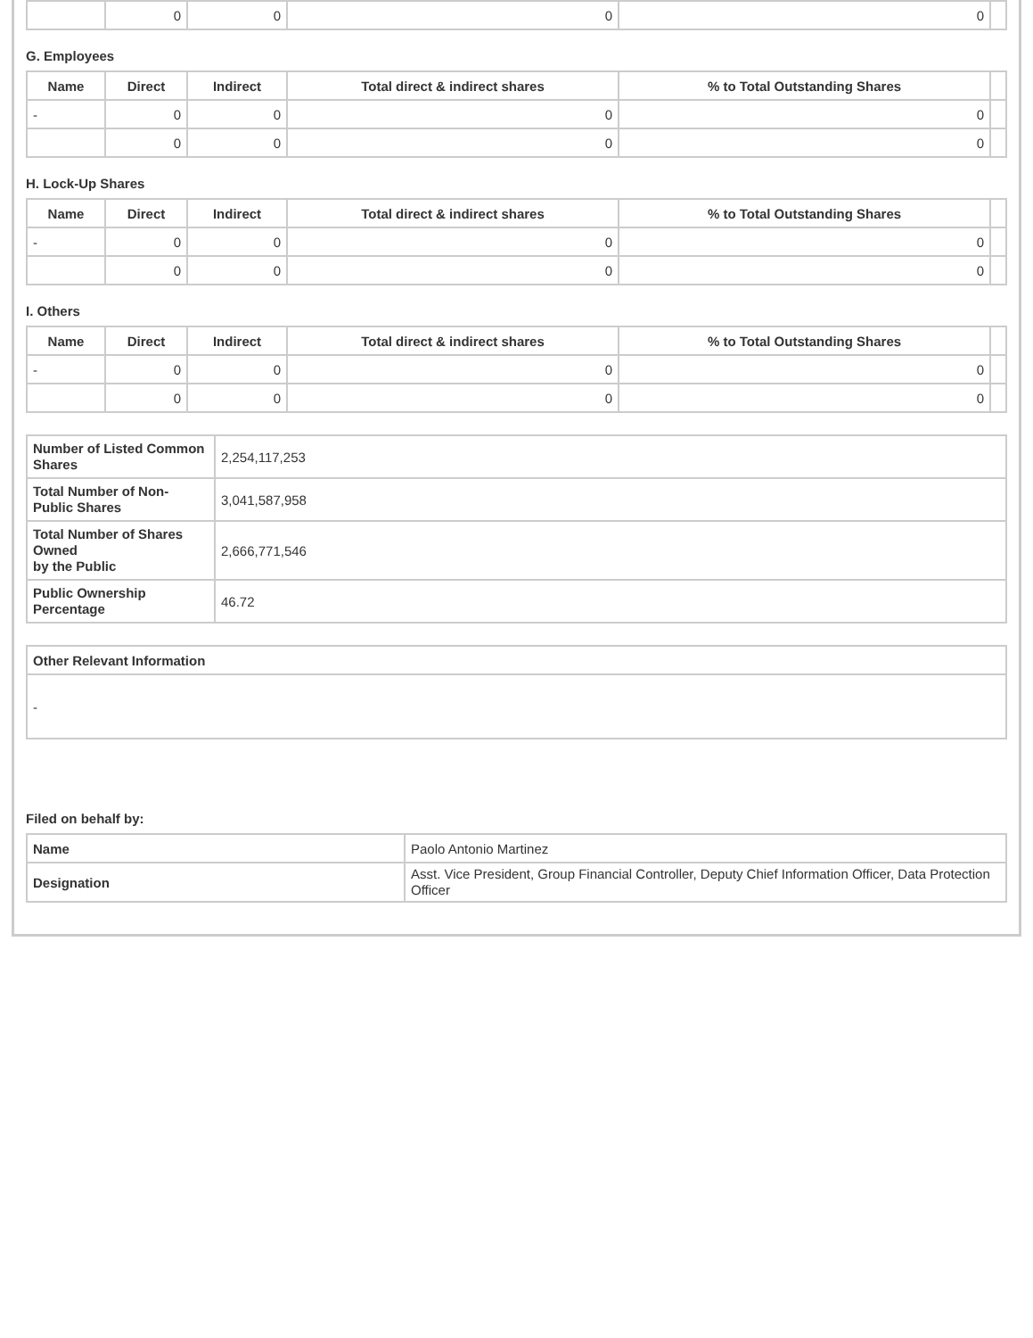| | 0 | 0 | 0 | 0 | |
G. Employees
| Name | Direct | Indirect | Total direct & indirect shares | % to Total Outstanding Shares | |
| --- | --- | --- | --- | --- | --- |
| - | 0 | 0 | 0 | 0 | |
| | 0 | 0 | 0 | 0 | |
H. Lock-Up Shares
| Name | Direct | Indirect | Total direct & indirect shares | % to Total Outstanding Shares | |
| --- | --- | --- | --- | --- | --- |
| - | 0 | 0 | 0 | 0 | |
| | 0 | 0 | 0 | 0 | |
I. Others
| Name | Direct | Indirect | Total direct & indirect shares | % to Total Outstanding Shares | |
| --- | --- | --- | --- | --- | --- |
| - | 0 | 0 | 0 | 0 | |
| | 0 | 0 | 0 | 0 | |
| Number of Listed Common Shares | 2,254,117,253 |
| Total Number of Non-Public Shares | 3,041,587,958 |
| Total Number of Shares Owned by the Public | 2,666,771,546 |
| Public Ownership Percentage | 46.72 |
| Other Relevant Information |
| - |
Filed on behalf by:
| Name | Paolo Antonio Martinez |
| Designation | Asst. Vice President, Group Financial Controller, Deputy Chief Information Officer, Data Protection Officer |